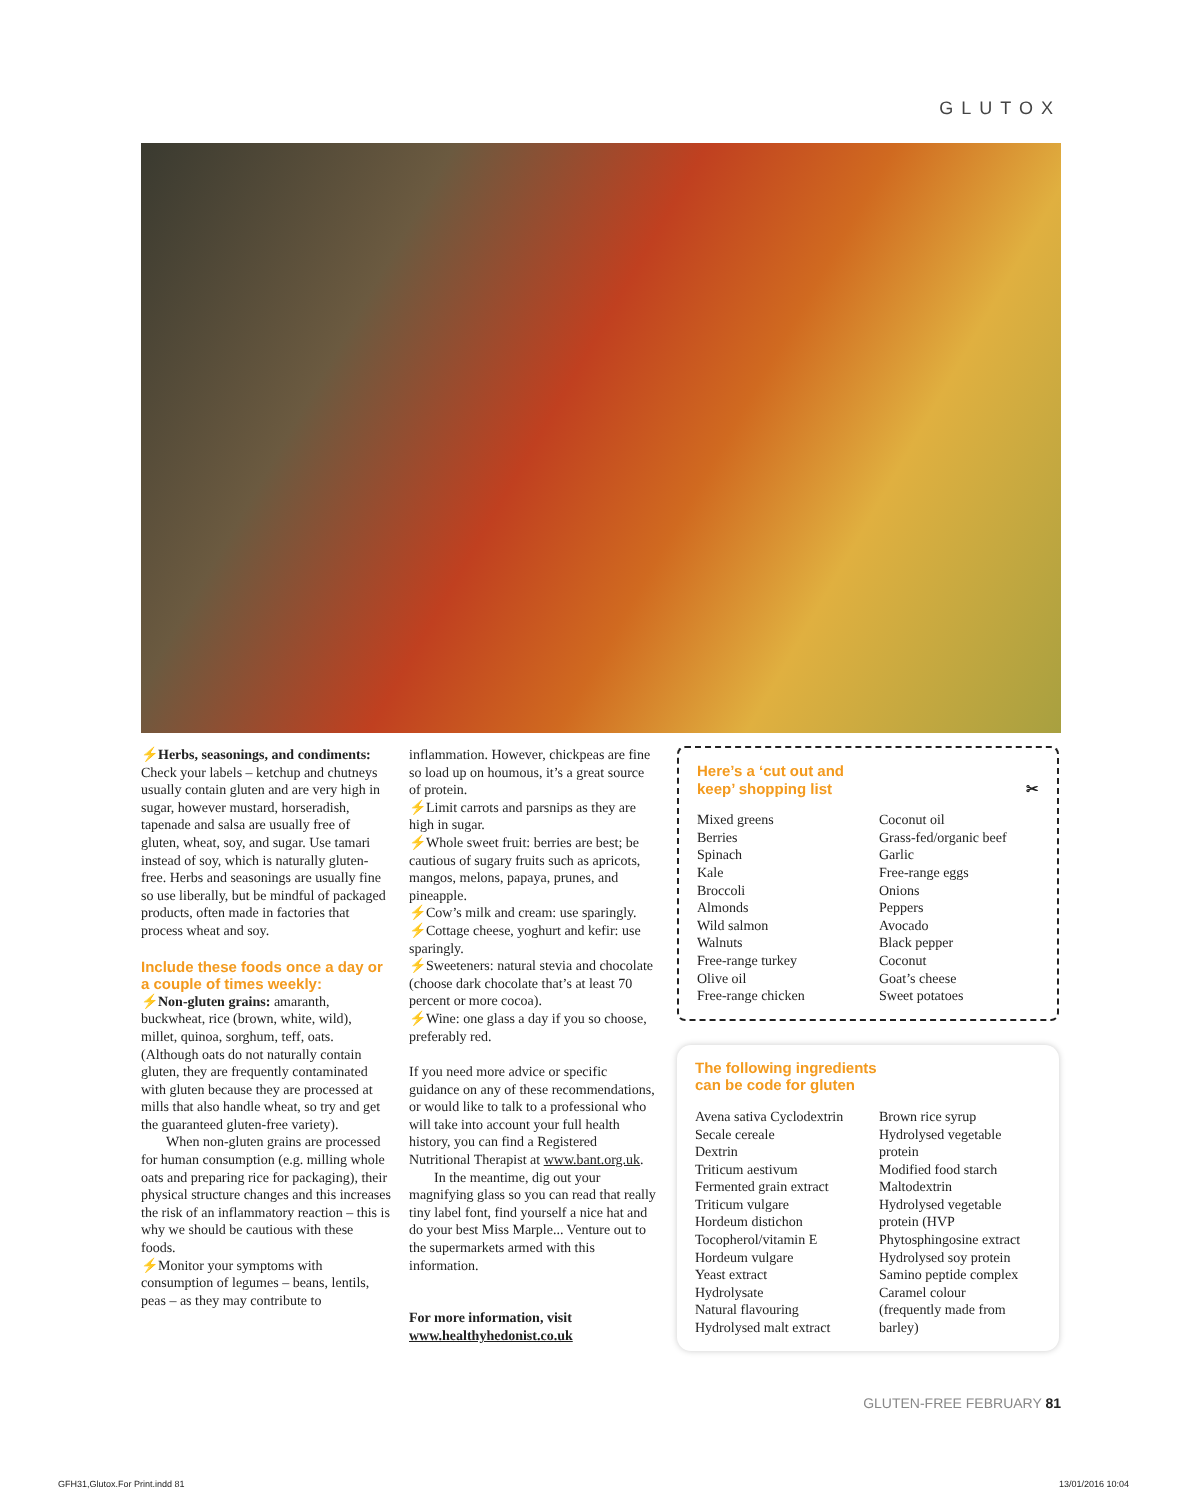GLUTOX
⚡Herbs, seasonings, and condiments: Check your labels – ketchup and chutneys usually contain gluten and are very high in sugar, however mustard, horseradish, tapenade and salsa are usually free of gluten, wheat, soy, and sugar. Use tamari instead of soy, which is naturally gluten-free. Herbs and seasonings are usually fine so use liberally, but be mindful of packaged products, often made in factories that process wheat and soy.
Include these foods once a day or a couple of times weekly:
⚡Non-gluten grains: amaranth, buckwheat, rice (brown, white, wild), millet, quinoa, sorghum, teff, oats. (Although oats do not naturally contain gluten, they are frequently contaminated with gluten because they are processed at mills that also handle wheat, so try and get the guaranteed gluten-free variety).
When non-gluten grains are processed for human consumption (e.g. milling whole oats and preparing rice for packaging), their physical structure changes and this increases the risk of an inflammatory reaction – this is why we should be cautious with these foods.
⚡Monitor your symptoms with consumption of legumes – beans, lentils, peas – as they may contribute to
inflammation. However, chickpeas are fine so load up on houmous, it’s a great source of protein.
⚡Limit carrots and parsnips as they are high in sugar.
⚡Whole sweet fruit: berries are best; be cautious of sugary fruits such as apricots, mangos, melons, papaya, prunes, and pineapple.
⚡Cow’s milk and cream: use sparingly.
⚡Cottage cheese, yoghurt and kefir: use sparingly.
⚡Sweeteners: natural stevia and chocolate (choose dark chocolate that’s at least 70 percent or more cocoa).
⚡Wine: one glass a day if you so choose, preferably red.
If you need more advice or specific guidance on any of these recommendations, or would like to talk to a professional who will take into account your full health history, you can find a Registered Nutritional Therapist at www.bant.org.uk.
In the meantime, dig out your magnifying glass so you can read that really tiny label font, find yourself a nice hat and do your best Miss Marple... Venture out to the supermarkets armed with this information.
For more information, visit www.healthyhedonist.co.uk
Here’s a ‘cut out and
keep’ shopping list ✂
Mixed greens
Berries
Spinach
Kale
Broccoli
Almonds
Wild salmon
Walnuts
Free-range turkey
Olive oil
Free-range chicken
Coconut oil
Grass-fed/organic beef
Garlic
Free-range eggs
Onions
Peppers
Avocado
Black pepper
Coconut
Goat’s cheese
Sweet potatoes
The following ingredients
can be code for gluten
Avena sativa Cyclodextrin
Secale cereale
Dextrin
Triticum aestivum
Fermented grain extract
Triticum vulgare
Hordeum distichon
Tocopherol/vitamin E
Hordeum vulgare
Yeast extract
Hydrolysate
Natural flavouring
Hydrolysed malt extract
Brown rice syrup
Hydrolysed vegetable protein
Modified food starch
Maltodextrin
Hydrolysed vegetable protein (HVP
Phytosphingosine extract
Hydrolysed soy protein
Samino peptide complex
Caramel colour
(frequently made from barley)
GLUTEN-FREE FEBRUARY 81
GFH31,Glutox.For Print.indd 81 13/01/2016 10:04